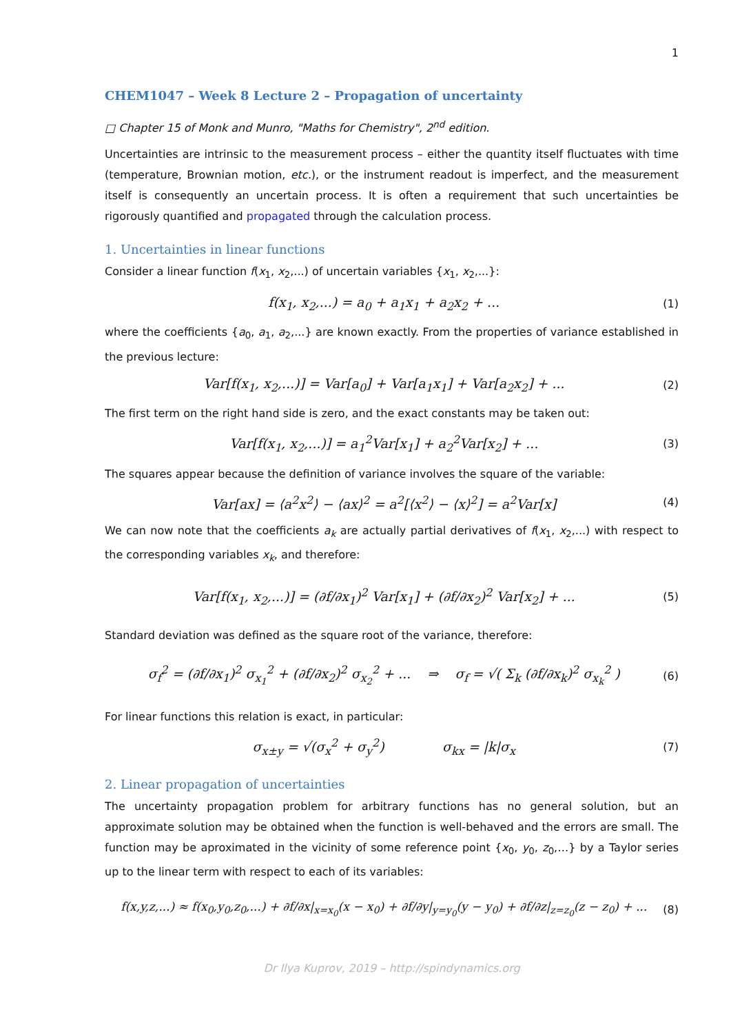1
CHEM1047 – Week 8 Lecture 2 – Propagation of uncertainty
□ Chapter 15 of Monk and Munro, "Maths for Chemistry", 2<sup>nd</sup> edition.
Uncertainties are intrinsic to the measurement process – either the quantity itself fluctuates with time (temperature, Brownian motion, etc.), or the instrument readout is imperfect, and the measurement itself is consequently an uncertain process. It is often a requirement that such uncertainties be rigorously quantified and propagated through the calculation process.
1. Uncertainties in linear functions
Consider a linear function f(x<sub>1</sub>, x<sub>2</sub>,...) of uncertain variables {x<sub>1</sub>, x<sub>2</sub>,...}:
f(x<sub>1</sub>, x<sub>2</sub>,...) = a<sub>0</sub> + a<sub>1</sub>x<sub>1</sub> + a<sub>2</sub>x<sub>2</sub> + ... (1)
where the coefficients {a<sub>0</sub>, a<sub>1</sub>, a<sub>2</sub>,...} are known exactly. From the properties of variance established in the previous lecture:
Var[f(x<sub>1</sub>, x<sub>2</sub>,...)] = Var[a<sub>0</sub>] + Var[a<sub>1</sub>x<sub>1</sub>] + Var[a<sub>2</sub>x<sub>2</sub>] + ... (2)
The first term on the right hand side is zero, and the exact constants may be taken out:
Var[f(x<sub>1</sub>, x<sub>2</sub>,...)] = a<sub>1</sub><sup>2</sup>Var[x<sub>1</sub>] + a<sub>2</sub><sup>2</sup>Var[x<sub>2</sub>] + ... (3)
The squares appear because the definition of variance involves the square of the variable:
Var[ax] = ⟨a<sup>2</sup>x<sup>2</sup>⟩ − ⟨ax⟩<sup>2</sup> = a<sup>2</sup>[⟨x<sup>2</sup>⟩ − ⟨x⟩<sup>2</sup>] = a<sup>2</sup>Var[x] (4)
We can now note that the coefficients a<sub>k</sub> are actually partial derivatives of f(x<sub>1</sub>, x<sub>2</sub>,...) with respect to the corresponding variables x<sub>k</sub>, and therefore:
Var[f(x<sub>1</sub>, x<sub>2</sub>,...)] = (∂f/∂x<sub>1</sub>)<sup>2</sup> Var[x<sub>1</sub>] + (∂f/∂x<sub>2</sub>)<sup>2</sup> Var[x<sub>2</sub>] + ... (5)
Standard deviation was defined as the square root of the variance, therefore:
σ<sub>f</sub><sup>2</sup> = (∂f/∂x<sub>1</sub>)<sup>2</sup> σ<sub>x<sub>1</sub></sub><sup>2</sup> + (∂f/∂x<sub>2</sub>)<sup>2</sup> σ<sub>x<sub>2</sub></sub><sup>2</sup> + ... ⇒ σ<sub>f</sub> = √( Σ<sub>k</sub> (∂f/∂x<sub>k</sub>)<sup>2</sup> σ<sub>x<sub>k</sub></sub><sup>2</sup> ) (6)
For linear functions this relation is exact, in particular:
σ<sub>x±y</sub> = √(σ<sub>x</sub><sup>2</sup> + σ<sub>y</sub><sup>2</sup>) σ<sub>kx</sub> = |k|σ<sub>x</sub> (7)
2. Linear propagation of uncertainties
The uncertainty propagation problem for arbitrary functions has no general solution, but an approximate solution may be obtained when the function is well-behaved and the errors are small. The function may be aproximated in the vicinity of some reference point {x<sub>0</sub>, y<sub>0</sub>, z<sub>0</sub>,…} by a Taylor series up to the linear term with respect to each of its variables:
f(x,y,z,...) ≈ f(x<sub>0</sub>,y<sub>0</sub>,z<sub>0</sub>,...) + ∂f/∂x|<sub>x=x<sub>0</sub></sub>(x − x<sub>0</sub>) + ∂f/∂y|<sub>y=y<sub>0</sub></sub>(y − y<sub>0</sub>) + ∂f/∂z|<sub>z=z<sub>0</sub></sub>(z − z<sub>0</sub>) + ... (8)
Dr Ilya Kuprov, 2019 – http://spindynamics.org